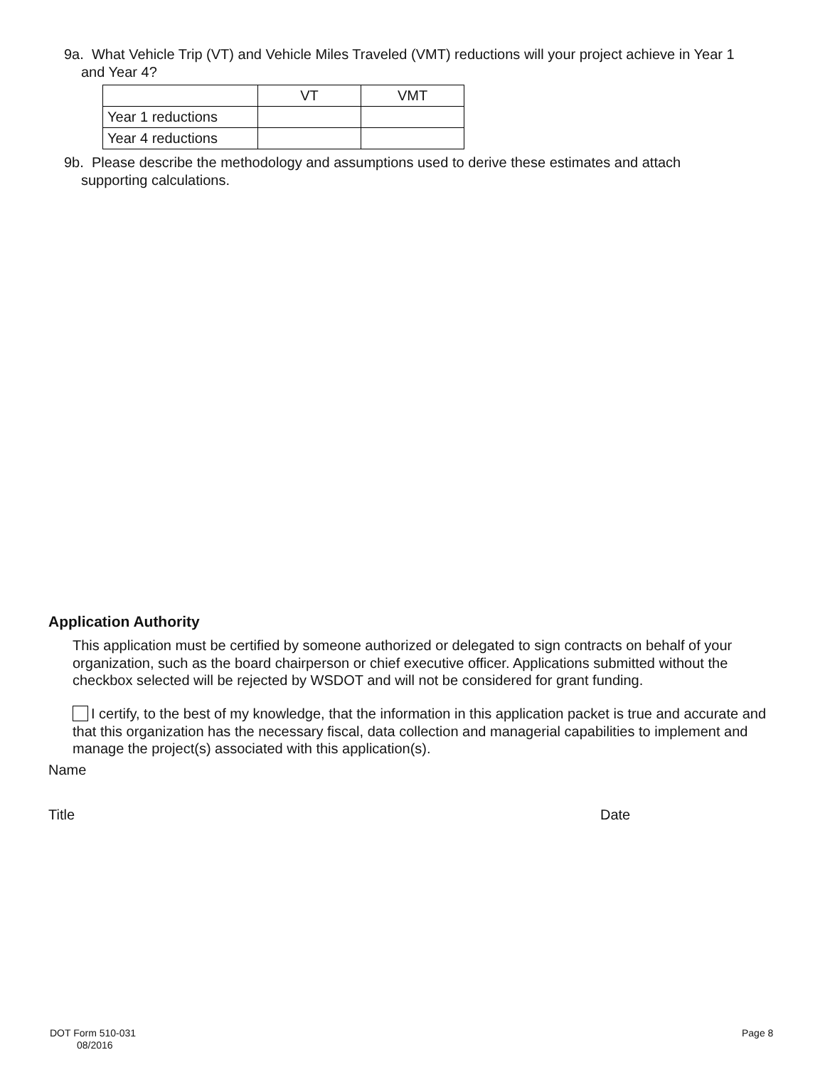9a. What Vehicle Trip (VT) and Vehicle Miles Traveled (VMT) reductions will your project achieve in Year 1
and Year 4?
| | VT | VMT |
| Year 1 reductions | | |
| Year 4 reductions | | |
9b. Please describe the methodology and assumptions used to derive these estimates and attach
supporting calculations.
Application Authority
This application must be certified by someone authorized or delegated to sign contracts on behalf of your organization, such as the board chairperson or chief executive officer. Applications submitted without the checkbox selected will be rejected by WSDOT and will not be considered for grant funding.
I certify, to the best of my knowledge, that the information in this application packet is true and accurate and that this organization has the necessary fiscal, data collection and managerial capabilities to implement and manage the project(s) associated with this application(s).
Name
Title Date
DOT Form 510-031
08/2016
Page 8